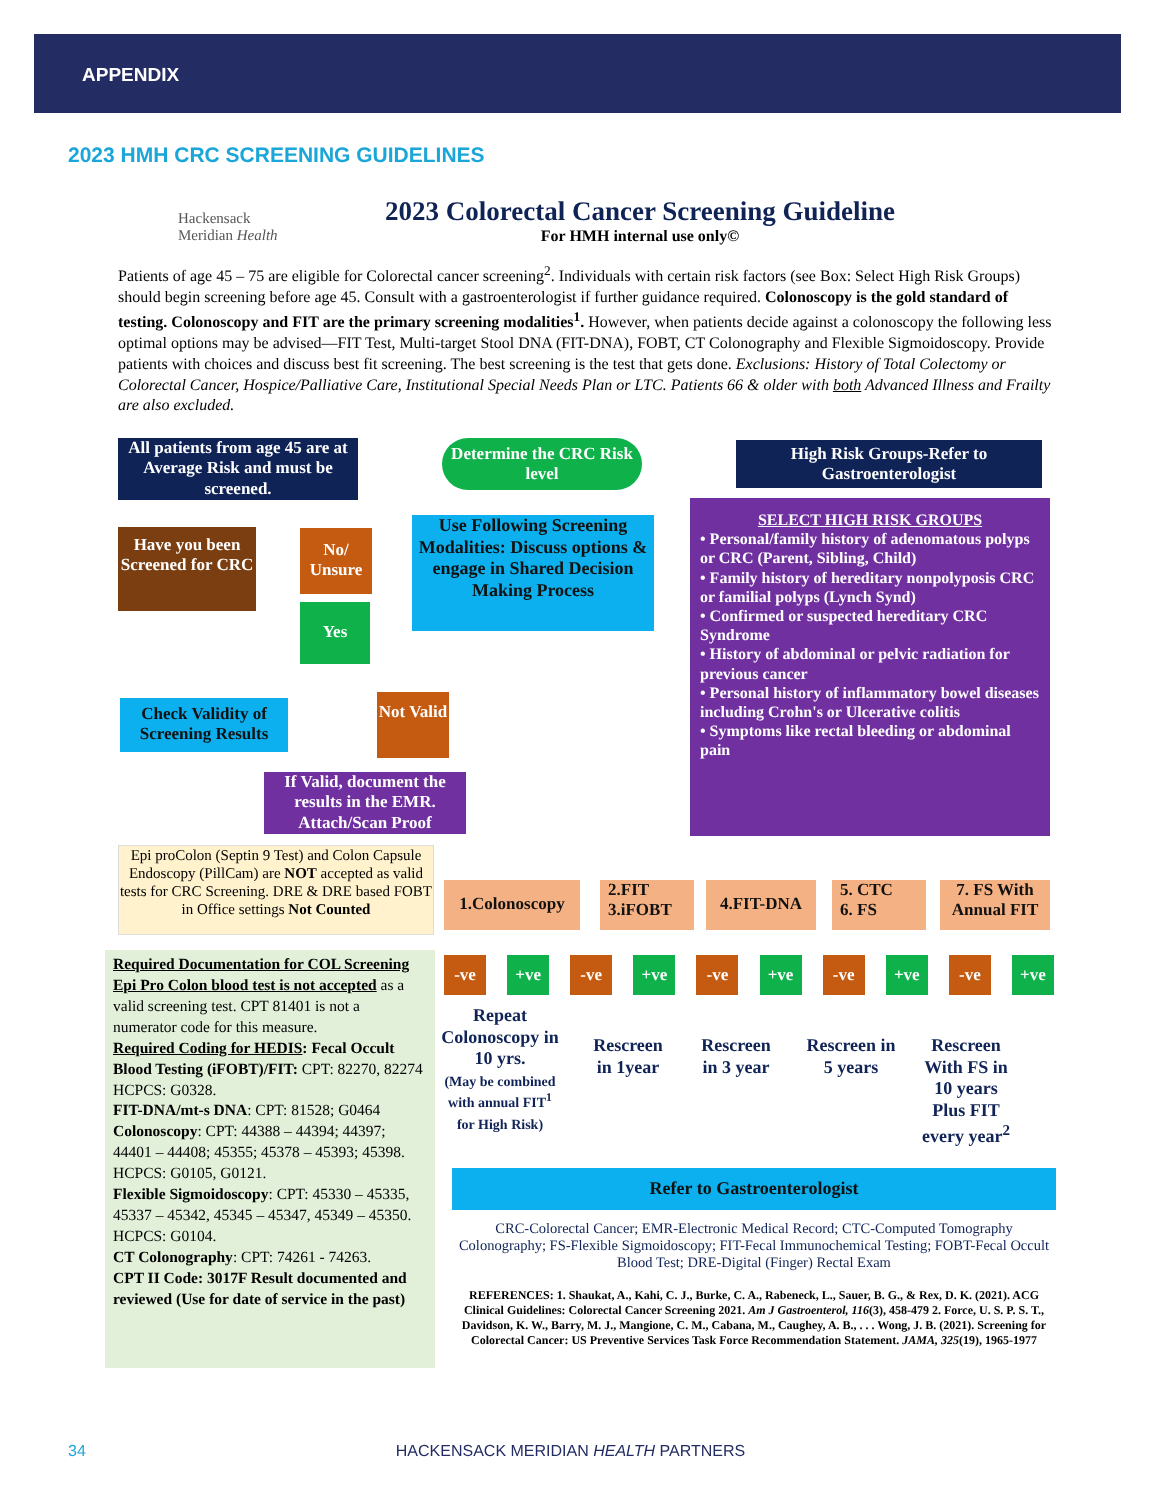APPENDIX
2023 HMH CRC SCREENING GUIDELINES
Hackensack
Meridian Health
2023 Colorectal Cancer Screening Guideline
For HMH internal use only©
Patients of age 45 – 75 are eligible for Colorectal cancer screening<sup>2</sup>. Individuals with certain risk factors (see Box: Select High Risk Groups) should begin screening before age 45. Consult with a gastroenterologist if further guidance required. Colonoscopy is the gold standard of testing. Colonoscopy and FIT are the primary screening modalities<sup>1</sup>. However, when patients decide against a colonoscopy the following less optimal options may be advised—FIT Test, Multi-target Stool DNA (FIT-DNA), FOBT, CT Colonography and Flexible Sigmoidoscopy. Provide patients with choices and discuss best fit screening. The best screening is the test that gets done. Exclusions: History of Total Colectomy or Colorectal Cancer, Hospice/Palliative Care, Institutional Special Needs Plan or LTC. Patients 66 & older with both Advanced Illness and Frailty are also excluded.
All patients from age 45 are at Average Risk and must be screened.
Determine the CRC Risk level
High Risk Groups-Refer to Gastroenterologist
Have you been Screened for CRC
No/ Unsure
Use Following Screening Modalities: Discuss options & engage in Shared Decision Making Process
Yes
SELECT HIGH RISK GROUPS
• Personal/family history of adenomatous polyps or CRC (Parent, Sibling, Child)
• Family history of hereditary nonpolyposis CRC or familial polyps (Lynch Synd)
• Confirmed or suspected hereditary CRC Syndrome
• History of abdominal or pelvic radiation for previous cancer
• Personal history of inflammatory bowel diseases including Crohn's or Ulcerative colitis
• Symptoms like rectal bleeding or abdominal pain
Check Validity of Screening Results
Not Valid
If Valid, document the results in the EMR. Attach/Scan Proof
Epi proColon (Septin 9 Test) and Colon Capsule Endoscopy (PillCam) are NOT accepted as valid tests for CRC Screening. DRE & DRE based FOBT in Office settings Not Counted
Required Documentation for COL Screening
Epi Pro Colon blood test is not accepted as a valid screening test. CPT 81401 is not a numerator code for this measure.
Required Coding for HEDIS: Fecal Occult Blood Testing (iFOBT)/FIT: CPT: 82270, 82274 HCPCS: G0328.
FIT-DNA/mt-s DNA: CPT: 81528; G0464
Colonoscopy: CPT: 44388 – 44394; 44397; 44401 – 44408; 45355; 45378 – 45393; 45398. HCPCS: G0105, G0121.
Flexible Sigmoidoscopy: CPT: 45330 – 45335, 45337 – 45342, 45345 – 45347, 45349 – 45350. HCPCS: G0104.
CT Colonography: CPT: 74261 - 74263.
CPT II Code: 3017F Result documented and reviewed (Use for date of service in the past)
1.Colonoscopy
2.FIT
3.iFOBT
4.FIT-DNA
5. CTC
6. FS
7. FS With Annual FIT
-ve +ve -ve +ve -ve +ve -ve +ve -ve +ve
Repeat Colonoscopy in 10 yrs.
(May be combined with annual FIT<sup>1</sup> for High Risk)
Rescreen in 1year
Rescreen in 3 year
Rescreen in 5 years
Rescreen With FS in 10 years Plus FIT every year<sup>2</sup>
Refer to Gastroenterologist
CRC-Colorectal Cancer; EMR-Electronic Medical Record; CTC-Computed Tomography Colonography; FS-Flexible Sigmoidoscopy; FIT-Fecal Immunochemical Testing; FOBT-Fecal Occult Blood Test; DRE-Digital (Finger) Rectal Exam
REFERENCES: 1. Shaukat, A., Kahi, C. J., Burke, C. A., Rabeneck, L., Sauer, B. G., & Rex, D. K. (2021). ACG Clinical Guidelines: Colorectal Cancer Screening 2021. Am J Gastroenterol, 116(3), 458-479 2. Force, U. S. P. S. T., Davidson, K. W., Barry, M. J., Mangione, C. M., Cabana, M., Caughey, A. B., . . . Wong, J. B. (2021). Screening for Colorectal Cancer: US Preventive Services Task Force Recommendation Statement. JAMA, 325(19), 1965-1977
34 HACKENSACK MERIDIAN HEALTH PARTNERS